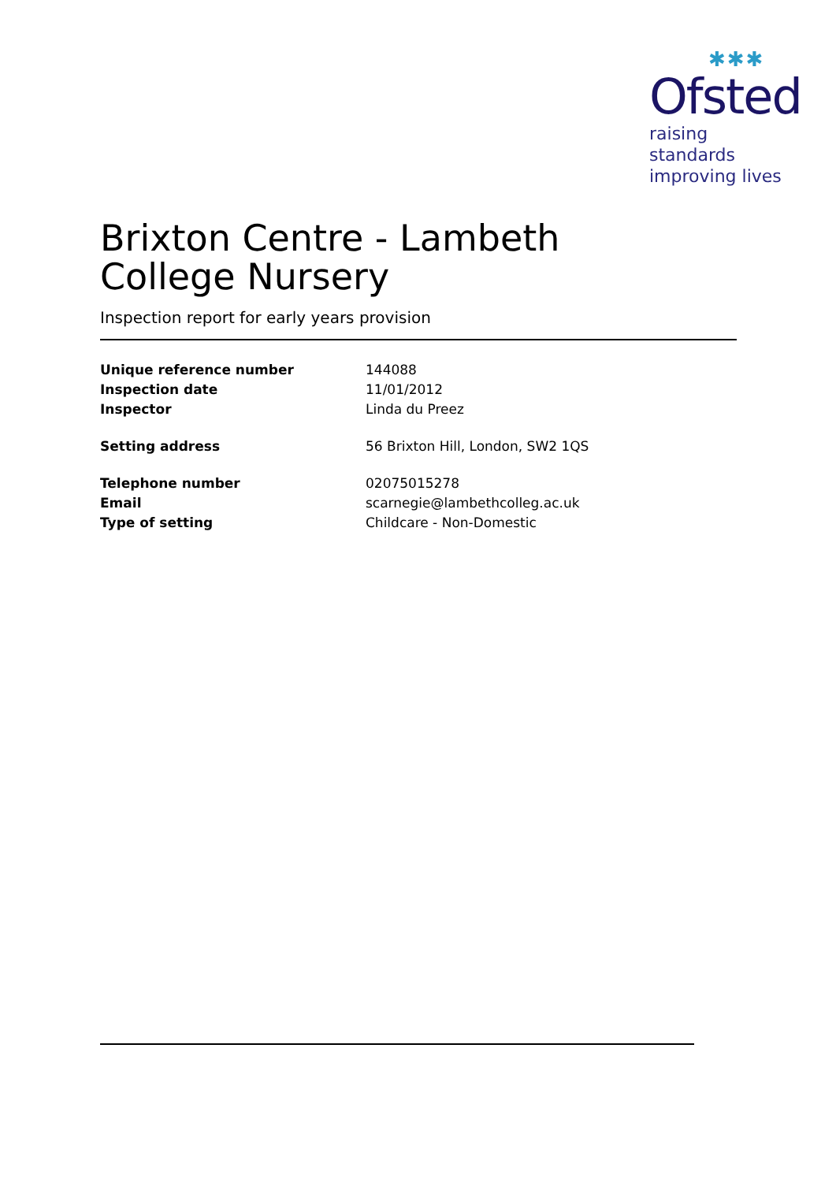✱✱✱
Ofsted
raising standards
improving lives
Brixton Centre - Lambeth College Nursery
Inspection report for early years provision
| Unique reference number | 144088 |
| Inspection date | 11/01/2012 |
| Inspector | Linda du Preez |
| Setting address | 56 Brixton Hill, London, SW2 1QS |
| Telephone number | 02075015278 |
| Email | scarnegie@lambethcolleg.ac.uk |
| Type of setting | Childcare - Non-Domestic |